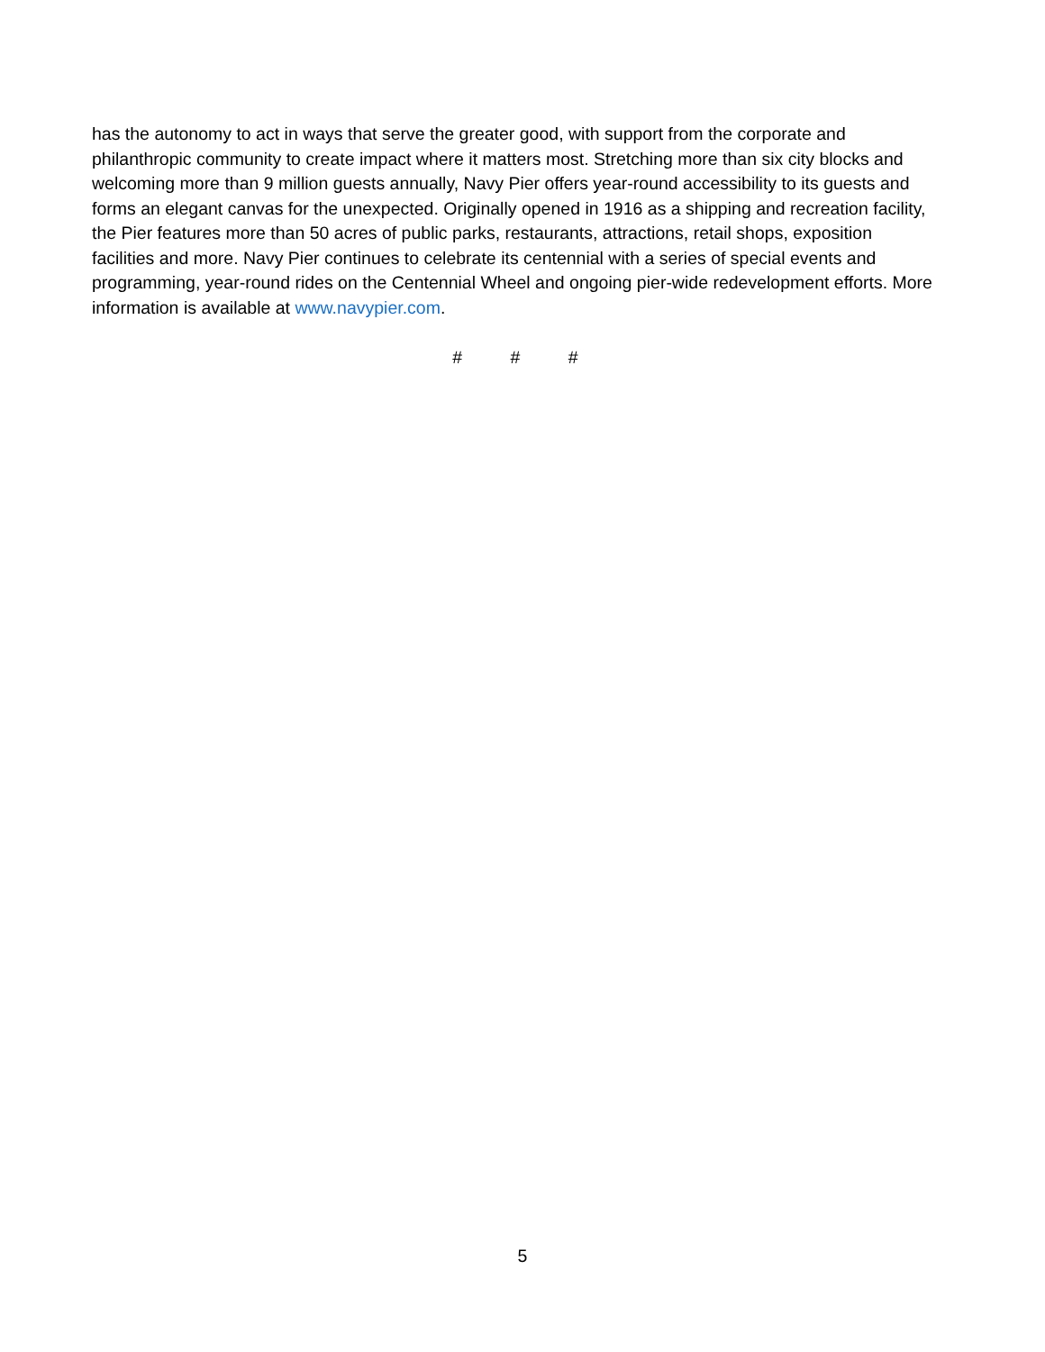has the autonomy to act in ways that serve the greater good, with support from the corporate and philanthropic community to create impact where it matters most. Stretching more than six city blocks and welcoming more than 9 million guests annually, Navy Pier offers year-round accessibility to its guests and forms an elegant canvas for the unexpected. Originally opened in 1916 as a shipping and recreation facility, the Pier features more than 50 acres of public parks, restaurants, attractions, retail shops, exposition facilities and more. Navy Pier continues to celebrate its centennial with a series of special events and programming, year-round rides on the Centennial Wheel and ongoing pier-wide redevelopment efforts. More information is available at www.navypier.com.
# # #
5